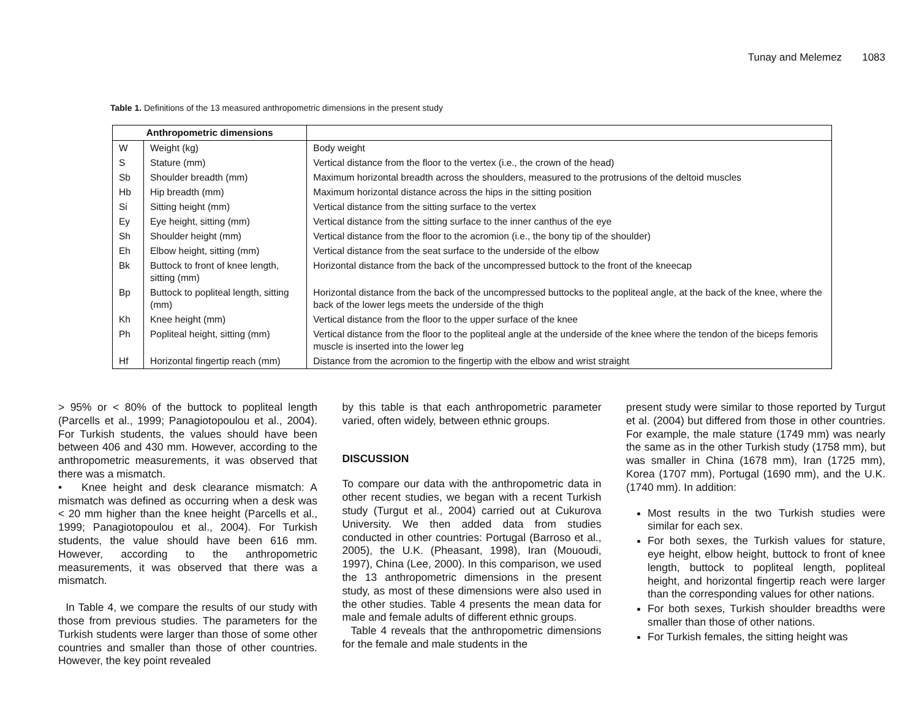Tunay and Melemez 1083
Table 1. Definitions of the 13 measured anthropometric dimensions in the present study
| Anthropometric dimensions | | |
| --- | --- | --- |
| W | Weight (kg) | Body weight |
| S | Stature (mm) | Vertical distance from the floor to the vertex (i.e., the crown of the head) |
| Sb | Shoulder breadth (mm) | Maximum horizontal breadth across the shoulders, measured to the protrusions of the deltoid muscles |
| Hb | Hip breadth (mm) | Maximum horizontal distance across the hips in the sitting position |
| Si | Sitting height (mm) | Vertical distance from the sitting surface to the vertex |
| Ey | Eye height, sitting (mm) | Vertical distance from the sitting surface to the inner canthus of the eye |
| Sh | Shoulder height (mm) | Vertical distance from the floor to the acromion (i.e., the bony tip of the shoulder) |
| Eh | Elbow height, sitting (mm) | Vertical distance from the seat surface to the underside of the elbow |
| Bk | Buttock to front of knee length, sitting (mm) | Horizontal distance from the back of the uncompressed buttock to the front of the kneecap |
| Bp | Buttock to popliteal length, sitting (mm) | Horizontal distance from the back of the uncompressed buttocks to the popliteal angle, at the back of the knee, where the back of the lower legs meets the underside of the thigh |
| Kh | Knee height (mm) | Vertical distance from the floor to the upper surface of the knee |
| Ph | Popliteal height, sitting (mm) | Vertical distance from the floor to the popliteal angle at the underside of the knee where the tendon of the biceps femoris muscle is inserted into the lower leg |
| Hf | Horizontal fingertip reach (mm) | Distance from the acromion to the fingertip with the elbow and wrist straight |
> 95% or < 80% of the buttock to popliteal length (Parcells et al., 1999; Panagiotopoulou et al., 2004). For Turkish students, the values should have been between 406 and 430 mm. However, according to the anthropometric measurements, it was observed that there was a mismatch.
• Knee height and desk clearance mismatch: A mismatch was defined as occurring when a desk was < 20 mm higher than the knee height (Parcells et al., 1999; Panagiotopoulou et al., 2004). For Turkish students, the value should have been 616 mm. However, according to the anthropometric measurements, it was observed that there was a mismatch.
In Table 4, we compare the results of our study with those from previous studies. The parameters for the Turkish students were larger than those of some other countries and smaller than those of other countries. However, the key point revealed
by this table is that each anthropometric parameter varied, often widely, between ethnic groups.
DISCUSSION
To compare our data with the anthropometric data in other recent studies, we began with a recent Turkish study (Turgut et al., 2004) carried out at Cukurova University. We then added data from studies conducted in other countries: Portugal (Barroso et al., 2005), the U.K. (Pheasant, 1998), Iran (Mououdi, 1997), China (Lee, 2000). In this comparison, we used the 13 anthropometric dimensions in the present study, as most of these dimensions were also used in the other studies. Table 4 presents the mean data for male and female adults of different ethnic groups.
Table 4 reveals that the anthropometric dimensions for the female and male students in the
present study were similar to those reported by Turgut et al. (2004) but differed from those in other countries. For example, the male stature (1749 mm) was nearly the same as in the other Turkish study (1758 mm), but was smaller in China (1678 mm), Iran (1725 mm), Korea (1707 mm), Portugal (1690 mm), and the U.K. (1740 mm). In addition:
Most results in the two Turkish studies were similar for each sex.
For both sexes, the Turkish values for stature, eye height, elbow height, buttock to front of knee length, buttock to popliteal length, popliteal height, and horizontal fingertip reach were larger than the corresponding values for other nations.
For both sexes, Turkish shoulder breadths were smaller than those of other nations.
For Turkish females, the sitting height was